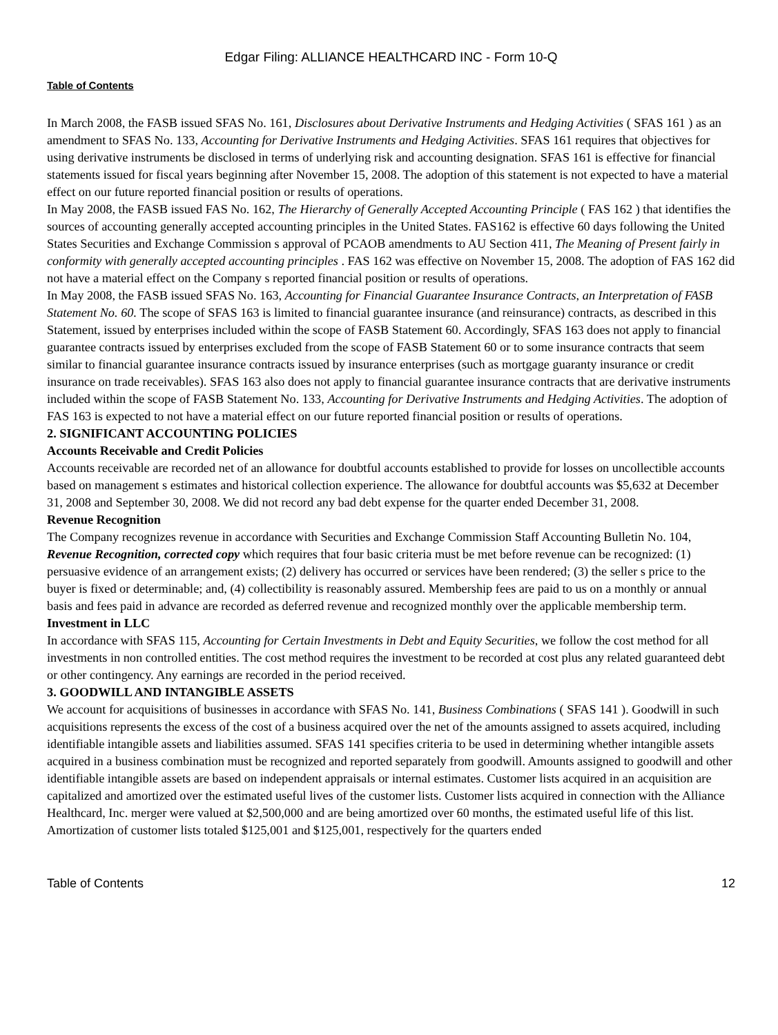Edgar Filing: ALLIANCE HEALTHCARD INC - Form 10-Q
Table of Contents
In March 2008, the FASB issued SFAS No. 161, Disclosures about Derivative Instruments and Hedging Activities ( SFAS 161 ) as an amendment to SFAS No. 133, Accounting for Derivative Instruments and Hedging Activities. SFAS 161 requires that objectives for using derivative instruments be disclosed in terms of underlying risk and accounting designation. SFAS 161 is effective for financial statements issued for fiscal years beginning after November 15, 2008. The adoption of this statement is not expected to have a material effect on our future reported financial position or results of operations.
In May 2008, the FASB issued FAS No. 162, The Hierarchy of Generally Accepted Accounting Principle ( FAS 162 ) that identifies the sources of accounting generally accepted accounting principles in the United States. FAS162 is effective 60 days following the United States Securities and Exchange Commission s approval of PCAOB amendments to AU Section 411, The Meaning of Present fairly in conformity with generally accepted accounting principles . FAS 162 was effective on November 15, 2008. The adoption of FAS 162 did not have a material effect on the Company s reported financial position or results of operations.
In May 2008, the FASB issued SFAS No. 163, Accounting for Financial Guarantee Insurance Contracts, an Interpretation of FASB Statement No. 60. The scope of SFAS 163 is limited to financial guarantee insurance (and reinsurance) contracts, as described in this Statement, issued by enterprises included within the scope of FASB Statement 60. Accordingly, SFAS 163 does not apply to financial guarantee contracts issued by enterprises excluded from the scope of FASB Statement 60 or to some insurance contracts that seem similar to financial guarantee insurance contracts issued by insurance enterprises (such as mortgage guaranty insurance or credit insurance on trade receivables). SFAS 163 also does not apply to financial guarantee insurance contracts that are derivative instruments included within the scope of FASB Statement No. 133, Accounting for Derivative Instruments and Hedging Activities. The adoption of FAS 163 is expected to not have a material effect on our future reported financial position or results of operations.
2. SIGNIFICANT ACCOUNTING POLICIES
Accounts Receivable and Credit Policies
Accounts receivable are recorded net of an allowance for doubtful accounts established to provide for losses on uncollectible accounts based on management s estimates and historical collection experience. The allowance for doubtful accounts was $5,632 at December 31, 2008 and September 30, 2008. We did not record any bad debt expense for the quarter ended December 31, 2008.
Revenue Recognition
The Company recognizes revenue in accordance with Securities and Exchange Commission Staff Accounting Bulletin No. 104, Revenue Recognition, corrected copy which requires that four basic criteria must be met before revenue can be recognized: (1) persuasive evidence of an arrangement exists; (2) delivery has occurred or services have been rendered; (3) the seller s price to the buyer is fixed or determinable; and, (4) collectibility is reasonably assured. Membership fees are paid to us on a monthly or annual basis and fees paid in advance are recorded as deferred revenue and recognized monthly over the applicable membership term.
Investment in LLC
In accordance with SFAS 115, Accounting for Certain Investments in Debt and Equity Securities, we follow the cost method for all investments in non controlled entities. The cost method requires the investment to be recorded at cost plus any related guaranteed debt or other contingency. Any earnings are recorded in the period received.
3. GOODWILL AND INTANGIBLE ASSETS
We account for acquisitions of businesses in accordance with SFAS No. 141, Business Combinations ( SFAS 141 ). Goodwill in such acquisitions represents the excess of the cost of a business acquired over the net of the amounts assigned to assets acquired, including identifiable intangible assets and liabilities assumed. SFAS 141 specifies criteria to be used in determining whether intangible assets acquired in a business combination must be recognized and reported separately from goodwill. Amounts assigned to goodwill and other identifiable intangible assets are based on independent appraisals or internal estimates. Customer lists acquired in an acquisition are capitalized and amortized over the estimated useful lives of the customer lists. Customer lists acquired in connection with the Alliance Healthcard, Inc. merger were valued at $2,500,000 and are being amortized over 60 months, the estimated useful life of this list. Amortization of customer lists totaled $125,001 and $125,001, respectively for the quarters ended
Table of Contents 12